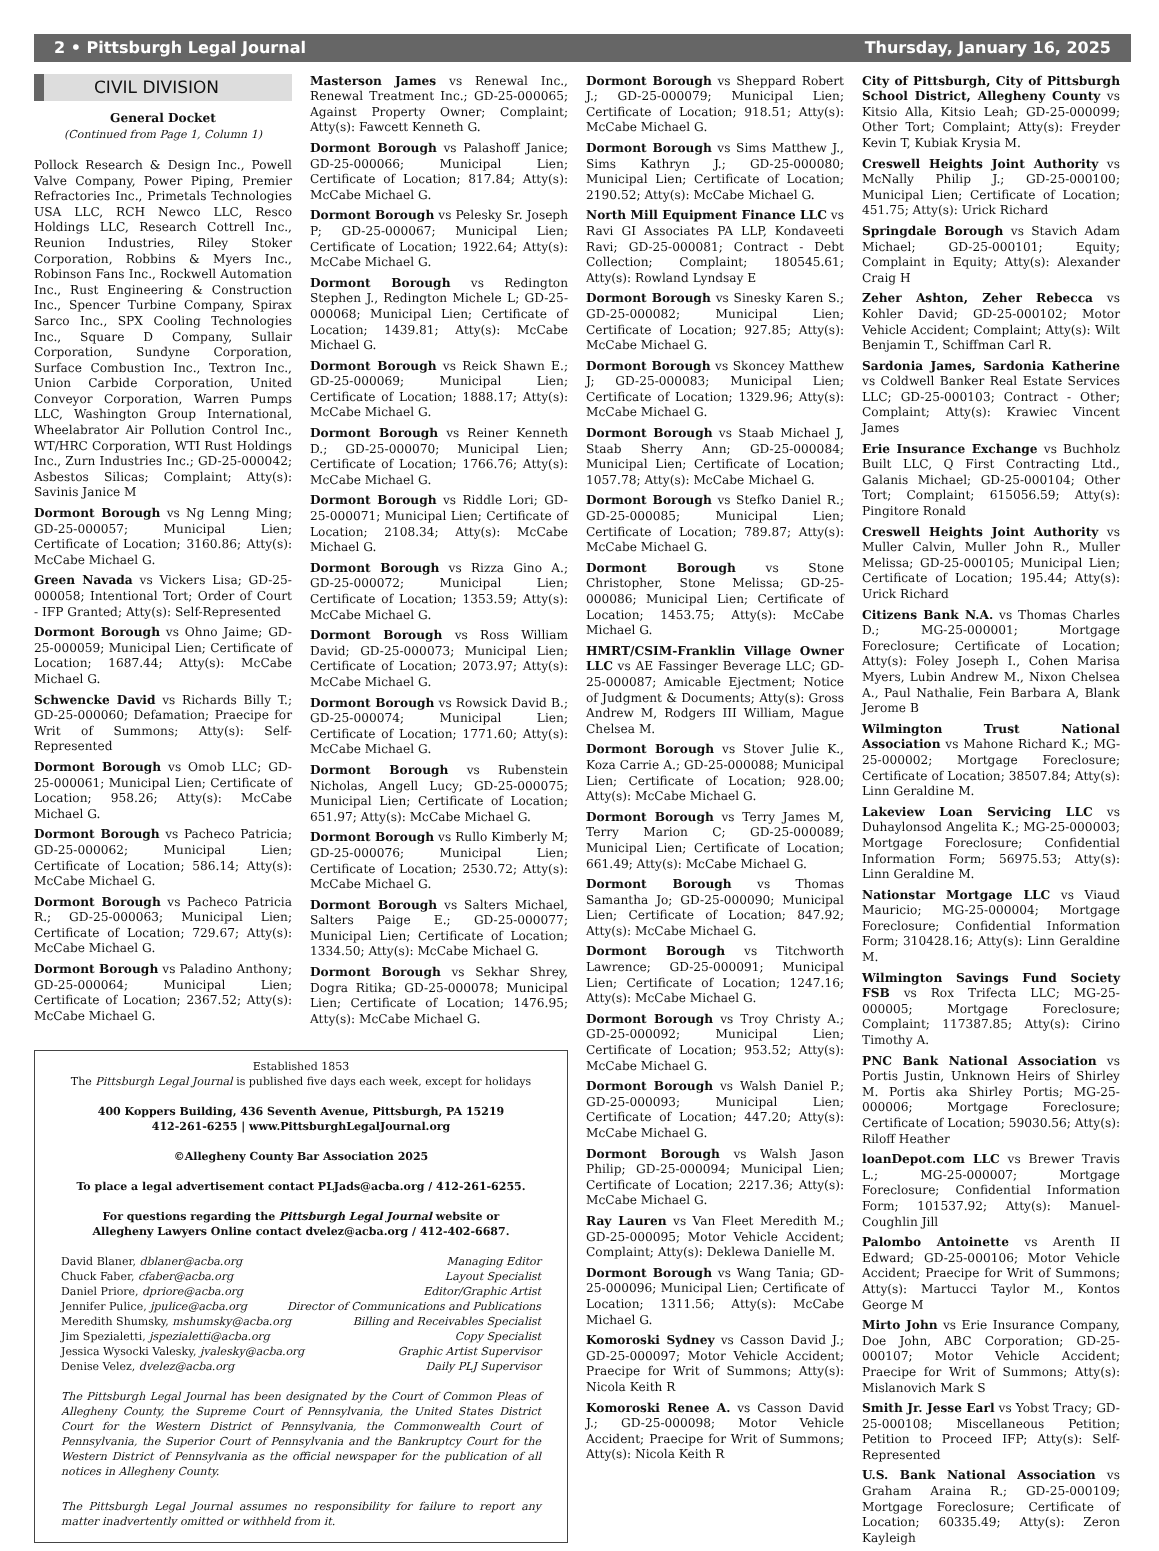2 • Pittsburgh Legal Journal Thursday, January 16, 2025
CIVIL DIVISION
General Docket
(Continued from Page 1, Column 1)
Pollock Research & Design Inc., Powell Valve Company, Power Piping, Premier Refractories Inc., Primetals Technologies USA LLC, RCH Newco LLC, Resco Holdings LLC, Research Cottrell Inc., Reunion Industries, Riley Stoker Corporation, Robbins & Myers Inc., Robinson Fans Inc., Rockwell Automation Inc., Rust Engineering & Construction Inc., Spencer Turbine Company, Spirax Sarco Inc., SPX Cooling Technologies Inc., Square D Company, Sullair Corporation, Sundyne Corporation, Surface Combustion Inc., Textron Inc., Union Carbide Corporation, United Conveyor Corporation, Warren Pumps LLC, Washington Group International, Wheelabrator Air Pollution Control Inc., WT/HRC Corporation, WTI Rust Holdings Inc., Zurn Industries Inc.; GD-25-000042; Asbestos Silicas; Complaint; Atty(s): Savinis Janice M
Dormont Borough vs Ng Lenng Ming; GD-25-000057; Municipal Lien; Certificate of Location; 3160.86; Atty(s): McCabe Michael G.
Green Navada vs Vickers Lisa; GD-25-000058; Intentional Tort; Order of Court - IFP Granted; Atty(s): Self-Represented
Dormont Borough vs Ohno Jaime; GD-25-000059; Municipal Lien; Certificate of Location; 1687.44; Atty(s): McCabe Michael G.
Schwencke David vs Richards Billy T.; GD-25-000060; Defamation; Praecipe for Writ of Summons; Atty(s): Self-Represented
Dormont Borough vs Omob LLC; GD-25-000061; Municipal Lien; Certificate of Location; 958.26; Atty(s): McCabe Michael G.
Dormont Borough vs Pacheco Patricia; GD-25-000062; Municipal Lien; Certificate of Location; 586.14; Atty(s): McCabe Michael G.
Dormont Borough vs Pacheco Patricia R.; GD-25-000063; Municipal Lien; Certificate of Location; 729.67; Atty(s): McCabe Michael G.
Dormont Borough vs Paladino Anthony; GD-25-000064; Municipal Lien; Certificate of Location; 2367.52; Atty(s): McCabe Michael G.
Masterson James vs Renewal Inc., Renewal Treatment Inc.; GD-25-000065; Against Property Owner; Complaint; Atty(s): Fawcett Kenneth G.
Dormont Borough vs Palashoff Janice; GD-25-000066; Municipal Lien; Certificate of Location; 817.84; Atty(s): McCabe Michael G.
Dormont Borough vs Pelesky Sr. Joseph P; GD-25-000067; Municipal Lien; Certificate of Location; 1922.64; Atty(s): McCabe Michael G.
Dormont Borough vs Redington Stephen J., Redington Michele L; GD-25-000068; Municipal Lien; Certificate of Location; 1439.81; Atty(s): McCabe Michael G.
Dormont Borough vs Reick Shawn E.; GD-25-000069; Municipal Lien; Certificate of Location; 1888.17; Atty(s): McCabe Michael G.
Dormont Borough vs Reiner Kenneth D.; GD-25-000070; Municipal Lien; Certificate of Location; 1766.76; Atty(s): McCabe Michael G.
Dormont Borough vs Riddle Lori; GD-25-000071; Municipal Lien; Certificate of Location; 2108.34; Atty(s): McCabe Michael G.
Dormont Borough vs Rizza Gino A.; GD-25-000072; Municipal Lien; Certificate of Location; 1353.59; Atty(s): McCabe Michael G.
Dormont Borough vs Ross William David; GD-25-000073; Municipal Lien; Certificate of Location; 2073.97; Atty(s): McCabe Michael G.
Dormont Borough vs Rowsick David B.; GD-25-000074; Municipal Lien; Certificate of Location; 1771.60; Atty(s): McCabe Michael G.
Dormont Borough vs Rubenstein Nicholas, Angell Lucy; GD-25-000075; Municipal Lien; Certificate of Location; 651.97; Atty(s): McCabe Michael G.
Dormont Borough vs Rullo Kimberly M; GD-25-000076; Municipal Lien; Certificate of Location; 2530.72; Atty(s): McCabe Michael G.
Dormont Borough vs Salters Michael, Salters Paige E.; GD-25-000077; Municipal Lien; Certificate of Location; 1334.50; Atty(s): McCabe Michael G.
Dormont Borough vs Sekhar Shrey, Dogra Ritika; GD-25-000078; Municipal Lien; Certificate of Location; 1476.95; Atty(s): McCabe Michael G.
Established 1853
The Pittsburgh Legal Journal is published five days each week, except for holidays
400 Koppers Building, 436 Seventh Avenue, Pittsburgh, PA 15219
412-261-6255 | www.PittsburghLegalJournal.org
©Allegheny County Bar Association 2025
To place a legal advertisement contact PLJads@acba.org / 412-261-6255.
For questions regarding the Pittsburgh Legal Journal website or
Allegheny Lawyers Online contact dvelez@acba.org / 412-402-6687.
David Blaner, dblaner@acba.org Managing Editor
Chuck Faber, cfaber@acba.org Layout Specialist
Daniel Priore, dpriore@acba.org Editor/Graphic Artist
Jennifer Pulice, jpulice@acba.org Director of Communications and Publications
Meredith Shumsky, mshumsky@acba.org Billing and Receivables Specialist
Jim Spezialetti, jspezialetti@acba.org Copy Specialist
Jessica Wysocki Valesky, jvalesky@acba.org Graphic Artist Supervisor
Denise Velez, dvelez@acba.org Daily PLJ Supervisor
The Pittsburgh Legal Journal has been designated by the Court of Common Pleas of Allegheny County, the Supreme Court of Pennsylvania, the United States District Court for the Western District of Pennsylvania, the Commonwealth Court of Pennsylvania, the Superior Court of Pennsylvania and the Bankruptcy Court for the Western District of Pennsylvania as the official newspaper for the publication of all notices in Allegheny County.
The Pittsburgh Legal Journal assumes no responsibility for failure to report any matter inadvertently omitted or withheld from it.
Dormont Borough vs Sheppard Robert J.; GD-25-000079; Municipal Lien; Certificate of Location; 918.51; Atty(s): McCabe Michael G.
Dormont Borough vs Sims Matthew J., Sims Kathryn J.; GD-25-000080; Municipal Lien; Certificate of Location; 2190.52; Atty(s): McCabe Michael G.
North Mill Equipment Finance LLC vs Ravi GI Associates PA LLP, Kondaveeti Ravi; GD-25-000081; Contract - Debt Collection; Complaint; 180545.61; Atty(s): Rowland Lyndsay E
Dormont Borough vs Sinesky Karen S.; GD-25-000082; Municipal Lien; Certificate of Location; 927.85; Atty(s): McCabe Michael G.
Dormont Borough vs Skoncey Matthew J; GD-25-000083; Municipal Lien; Certificate of Location; 1329.96; Atty(s): McCabe Michael G.
Dormont Borough vs Staab Michael J, Staab Sherry Ann; GD-25-000084; Municipal Lien; Certificate of Location; 1057.78; Atty(s): McCabe Michael G.
Dormont Borough vs Stefko Daniel R.; GD-25-000085; Municipal Lien; Certificate of Location; 789.87; Atty(s): McCabe Michael G.
Dormont Borough vs Stone Christopher, Stone Melissa; GD-25-000086; Municipal Lien; Certificate of Location; 1453.75; Atty(s): McCabe Michael G.
HMRT/CSIM-Franklin Village Owner LLC vs AE Fassinger Beverage LLC; GD-25-000087; Amicable Ejectment; Notice of Judgment & Documents; Atty(s): Gross Andrew M, Rodgers III William, Mague Chelsea M.
Dormont Borough vs Stover Julie K., Koza Carrie A.; GD-25-000088; Municipal Lien; Certificate of Location; 928.00; Atty(s): McCabe Michael G.
Dormont Borough vs Terry James M, Terry Marion C; GD-25-000089; Municipal Lien; Certificate of Location; 661.49; Atty(s): McCabe Michael G.
Dormont Borough vs Thomas Samantha Jo; GD-25-000090; Municipal Lien; Certificate of Location; 847.92; Atty(s): McCabe Michael G.
Dormont Borough vs Titchworth Lawrence; GD-25-000091; Municipal Lien; Certificate of Location; 1247.16; Atty(s): McCabe Michael G.
Dormont Borough vs Troy Christy A.; GD-25-000092; Municipal Lien; Certificate of Location; 953.52; Atty(s): McCabe Michael G.
Dormont Borough vs Walsh Daniel P.; GD-25-000093; Municipal Lien; Certificate of Location; 447.20; Atty(s): McCabe Michael G.
Dormont Borough vs Walsh Jason Philip; GD-25-000094; Municipal Lien; Certificate of Location; 2217.36; Atty(s): McCabe Michael G.
Ray Lauren vs Van Fleet Meredith M.; GD-25-000095; Motor Vehicle Accident; Complaint; Atty(s): Deklewa Danielle M.
Dormont Borough vs Wang Tania; GD-25-000096; Municipal Lien; Certificate of Location; 1311.56; Atty(s): McCabe Michael G.
Komoroski Sydney vs Casson David J.; GD-25-000097; Motor Vehicle Accident; Praecipe for Writ of Summons; Atty(s): Nicola Keith R
Komoroski Renee A. vs Casson David J.; GD-25-000098; Motor Vehicle Accident; Praecipe for Writ of Summons; Atty(s): Nicola Keith R
City of Pittsburgh, City of Pittsburgh School District, Allegheny County vs Kitsio Alla, Kitsio Leah; GD-25-000099; Other Tort; Complaint; Atty(s): Freyder Kevin T, Kubiak Krysia M.
Creswell Heights Joint Authority vs McNally Philip J.; GD-25-000100; Municipal Lien; Certificate of Location; 451.75; Atty(s): Urick Richard
Springdale Borough vs Stavich Adam Michael; GD-25-000101; Equity; Complaint in Equity; Atty(s): Alexander Craig H
Zeher Ashton, Zeher Rebecca vs Kohler David; GD-25-000102; Motor Vehicle Accident; Complaint; Atty(s): Wilt Benjamin T., Schiffman Carl R.
Sardonia James, Sardonia Katherine vs Coldwell Banker Real Estate Services LLC; GD-25-000103; Contract - Other; Complaint; Atty(s): Krawiec Vincent James
Erie Insurance Exchange vs Buchholz Built LLC, Q First Contracting Ltd., Galanis Michael; GD-25-000104; Other Tort; Complaint; 615056.59; Atty(s): Pingitore Ronald
Creswell Heights Joint Authority vs Muller Calvin, Muller John R., Muller Melissa; GD-25-000105; Municipal Lien; Certificate of Location; 195.44; Atty(s): Urick Richard
Citizens Bank N.A. vs Thomas Charles D.; MG-25-000001; Mortgage Foreclosure; Certificate of Location; Atty(s): Foley Joseph I., Cohen Marisa Myers, Lubin Andrew M., Nixon Chelsea A., Paul Nathalie, Fein Barbara A, Blank Jerome B
Wilmington Trust National Association vs Mahone Richard K.; MG-25-000002; Mortgage Foreclosure; Certificate of Location; 38507.84; Atty(s): Linn Geraldine M.
Lakeview Loan Servicing LLC vs Duhaylonsod Angelita K.; MG-25-000003; Mortgage Foreclosure; Confidential Information Form; 56975.53; Atty(s): Linn Geraldine M.
Nationstar Mortgage LLC vs Viaud Mauricio; MG-25-000004; Mortgage Foreclosure; Confidential Information Form; 310428.16; Atty(s): Linn Geraldine M.
Wilmington Savings Fund Society FSB vs Rox Trifecta LLC; MG-25-000005; Mortgage Foreclosure; Complaint; 117387.85; Atty(s): Cirino Timothy A.
PNC Bank National Association vs Portis Justin, Unknown Heirs of Shirley M. Portis aka Shirley Portis; MG-25-000006; Mortgage Foreclosure; Certificate of Location; 59030.56; Atty(s): Riloff Heather
loanDepot.com LLC vs Brewer Travis L.; MG-25-000007; Mortgage Foreclosure; Confidential Information Form; 101537.92; Atty(s): Manuel-Coughlin Jill
Palombo Antoinette vs Arenth II Edward; GD-25-000106; Motor Vehicle Accident; Praecipe for Writ of Summons; Atty(s): Martucci Taylor M., Kontos George M
Mirto John vs Erie Insurance Company, Doe John, ABC Corporation; GD-25-000107; Motor Vehicle Accident; Praecipe for Writ of Summons; Atty(s): Mislanovich Mark S
Smith Jr. Jesse Earl vs Yobst Tracy; GD-25-000108; Miscellaneous Petition; Petition to Proceed IFP; Atty(s): Self-Represented
U.S. Bank National Association vs Graham Araina R.; GD-25-000109; Mortgage Foreclosure; Certificate of Location; 60335.49; Atty(s): Zeron Kayleigh